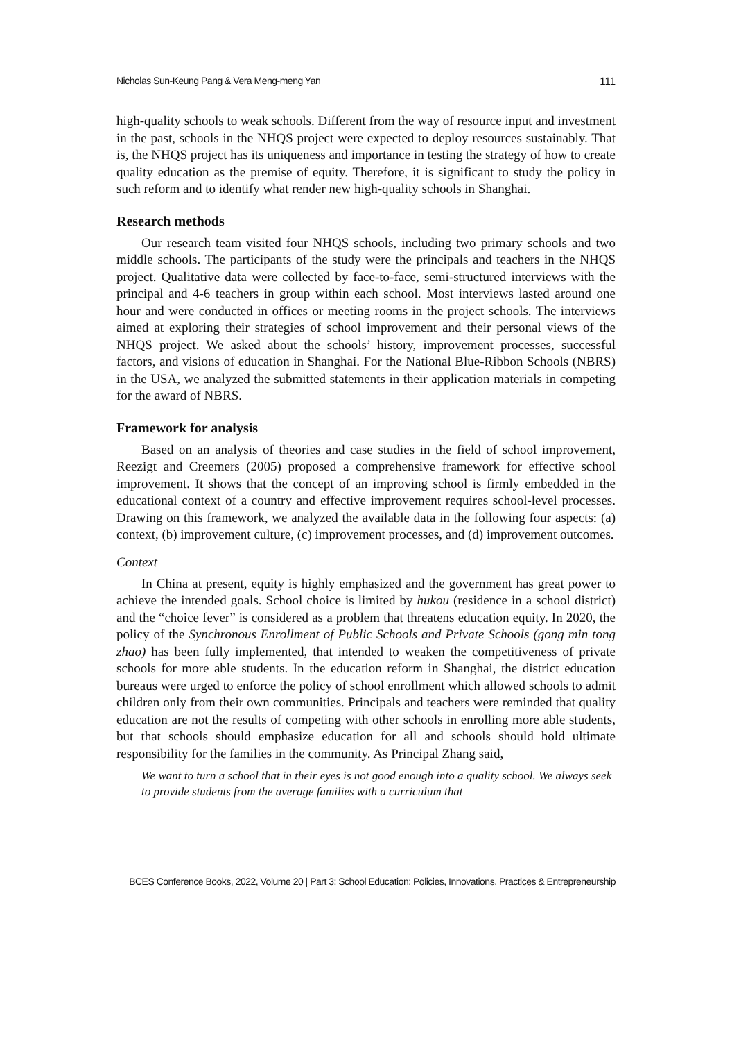Nicholas Sun-Keung Pang & Vera Meng-meng Yan 111
high-quality schools to weak schools. Different from the way of resource input and investment in the past, schools in the NHQS project were expected to deploy resources sustainably. That is, the NHQS project has its uniqueness and importance in testing the strategy of how to create quality education as the premise of equity. Therefore, it is significant to study the policy in such reform and to identify what render new high-quality schools in Shanghai.
Research methods
Our research team visited four NHQS schools, including two primary schools and two middle schools. The participants of the study were the principals and teachers in the NHQS project. Qualitative data were collected by face-to-face, semi-structured interviews with the principal and 4-6 teachers in group within each school. Most interviews lasted around one hour and were conducted in offices or meeting rooms in the project schools. The interviews aimed at exploring their strategies of school improvement and their personal views of the NHQS project. We asked about the schools’ history, improvement processes, successful factors, and visions of education in Shanghai. For the National Blue-Ribbon Schools (NBRS) in the USA, we analyzed the submitted statements in their application materials in competing for the award of NBRS.
Framework for analysis
Based on an analysis of theories and case studies in the field of school improvement, Reezigt and Creemers (2005) proposed a comprehensive framework for effective school improvement. It shows that the concept of an improving school is firmly embedded in the educational context of a country and effective improvement requires school-level processes. Drawing on this framework, we analyzed the available data in the following four aspects: (a) context, (b) improvement culture, (c) improvement processes, and (d) improvement outcomes.
Context
In China at present, equity is highly emphasized and the government has great power to achieve the intended goals. School choice is limited by hukou (residence in a school district) and the “choice fever” is considered as a problem that threatens education equity. In 2020, the policy of the Synchronous Enrollment of Public Schools and Private Schools (gong min tong zhao) has been fully implemented, that intended to weaken the competitiveness of private schools for more able students. In the education reform in Shanghai, the district education bureaus were urged to enforce the policy of school enrollment which allowed schools to admit children only from their own communities. Principals and teachers were reminded that quality education are not the results of competing with other schools in enrolling more able students, but that schools should emphasize education for all and schools should hold ultimate responsibility for the families in the community. As Principal Zhang said,
We want to turn a school that in their eyes is not good enough into a quality school. We always seek to provide students from the average families with a curriculum that
BCES Conference Books, 2022, Volume 20 | Part 3: School Education: Policies, Innovations, Practices & Entrepreneurship